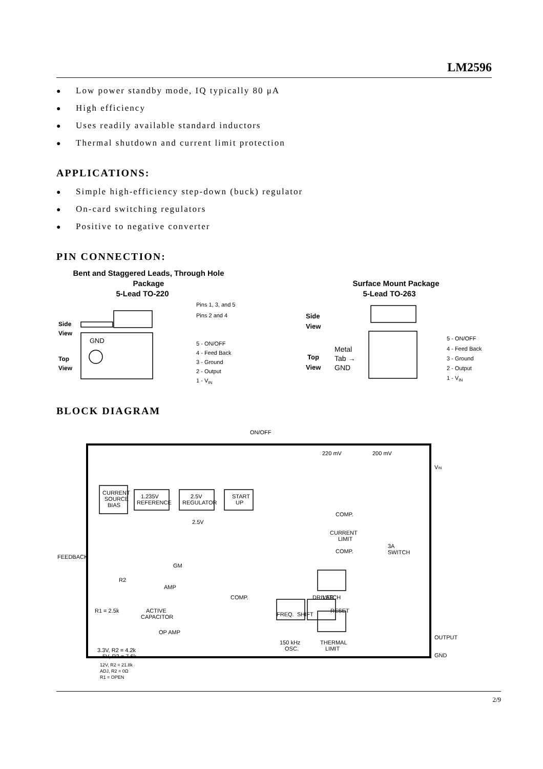LM2596
● Low power standby mode, IQ typically 80 μA
● High efficiency
● Uses readily available standard inductors
● Thermal shutdown and current limit protection
APPLICATIONS:
● Simple high-efficiency step-down (buck) regulator
● On-card switching regulators
● Positive to negative converter
PIN CONNECTION:
Bent and Staggered Leads, Through Hole
Package
5-Lead TO-220
Surface Mount Package
5-Lead TO-263
Side
View
Top
View
GND
Pins 1, 3, and 5
Pins 2 and 4
5 - ON/OFF
4 - Feed Back
3 - Ground
2 - Output
1 - VIN
Side
View
Top
View
Metal
Tab →
GND
5 - ON/OFF
4 - Feed Back
3 - Ground
2 - Output
1 - VIN
BLOCK DIAGRAM
ON/OFF
CURRENT
SOURCE
BIAS
1.235V
REFERENCE
2.5V
REGULATOR
2.5V
START
UP
220 mV
200 mV
VIN
COMP.
CURRENT
LIMIT
COMP.
3A
SWITCH
FEEDBACK
R2
R1 = 2.5k
GM
AMP
COMP.
LATCH
DRIVER
ACTIVE
CAPACITOR
OP AMP
FREQ.
SHIFT
RESET
150 kHz
OSC.
THERMAL
LIMIT
OUTPUT
GND
3.3V, R2 = 4.2k
5V, R2 = 7.6k
12V, R2 = 21.8k
ADJ, R2 = 0Ω
R1 = OPEN
2/9